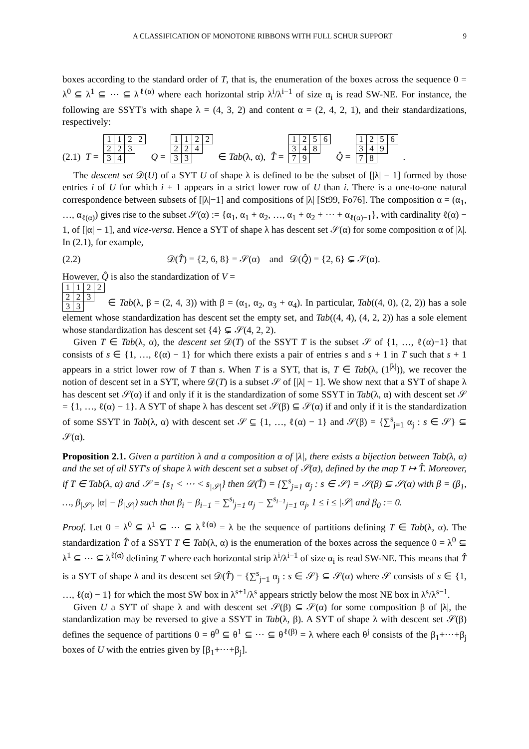A CLASSIFICATION OF MONOTONE RIBBONS WITH FULL SCHUR SUPPORT 9
boxes according to the standard order of T, that is, the enumeration of the boxes across the sequence 0 = λ<sup>0</sup> ⊆ λ<sup>1</sup> ⊆ ⋯ ⊆ λ<sup>ℓ(α)</sup> where each horizontal strip λ<sup>i</sup>/λ<sup>i−1</sup> of size α<sub>i</sub> is read SW-NE. For instance, the following are SSYT's with shape λ = (4, 3, 2) and content α = (2, 4, 2, 1), and their standardizations, respectively:
(2.1) T =
| 1 | 1 | 2 | 2 |
| 2 | 2 | 3 | |
| 3 | 4 | | |
Q =
| 1 | 1 | 2 | 2 |
| 2 | 2 | 4 | |
| 3 | 3 | | |
∈ Tab(λ, α), T̂ =
| 1 | 2 | 5 | 6 |
| 3 | 4 | 8 | |
| 7 | 9 | | |
Q̂ =
| 1 | 2 | 5 | 6 |
| 3 | 4 | 9 | |
| 7 | 8 | | |
.
The descent set 𝒟(U) of a SYT U of shape λ is defined to be the subset of [|λ| − 1] formed by those entries i of U for which i + 1 appears in a strict lower row of U than i. There is a one-to-one natural correspondence between subsets of [|λ|−1] and compositions of |λ| [St99, Fo76]. The composition α = (α<sub>1</sub>, …, α<sub>ℓ(α)</sub>) gives rise to the subset 𝒮(α) := {α<sub>1</sub>, α<sub>1</sub> + α<sub>2</sub>, …, α<sub>1</sub> + α<sub>2</sub> + ⋯ + α<sub>ℓ(α)−1</sub>}, with cardinality ℓ(α) − 1, of [|α| − 1], and vice-versa. Hence a SYT of shape λ has descent set 𝒮(α) for some composition α of |λ|. In (2.1), for example,
(2.2) 𝒟(T̂) = {2, 6, 8} = 𝒮(α) and 𝒟(Q̂) = {2, 6} ⊊ 𝒮(α).
However, Q̂ is also the standardization of V =
| 1 | 1 | 2 | 2 |
| 2 | 2 | 3 | |
| 3 | 3 | | |
∈ Tab(λ, β = (2, 4, 3)) with β = (α<sub>1</sub>, α<sub>2</sub>, α<sub>3</sub> + α<sub>4</sub>). In particular, Tab((4, 0), (2, 2)) has a sole element whose standardization has descent set the empty set, and Tab((4, 4), (4, 2, 2)) has a sole element whose standardization has descent set {4} ⊊ 𝒮(4, 2, 2).
Given T ∈ Tab(λ, α), the descent set 𝒟(T) of the SSYT T is the subset 𝒮 of {1, …, ℓ(α)−1} that consists of s ∈ {1, …, ℓ(α) − 1} for which there exists a pair of entries s and s + 1 in T such that s + 1 appears in a strict lower row of T than s. When T is a SYT, that is, T ∈ Tab(λ, (1<sup>|λ|</sup>)), we recover the notion of descent set in a SYT, where 𝒟(T) is a subset 𝒮 of [|λ| − 1]. We show next that a SYT of shape λ has descent set 𝒮(α) if and only if it is the standardization of some SSYT in Tab(λ, α) with descent set 𝒮 = {1, …, ℓ(α) − 1}. A SYT of shape λ has descent set 𝒮(β) ⊆ 𝒮(α) if and only if it is the standardization of some SSYT in Tab(λ, α) with descent set 𝒮 ⊆ {1, …, ℓ(α) − 1} and 𝒮(β) = {∑<sup>s</sup><sub>j=1</sub> α<sub>j</sub> : s ∈ 𝒮} ⊆ 𝒮(α).
Proposition 2.1. Given a partition λ and a composition α of |λ|, there exists a bijection between Tab(λ, α) and the set of all SYT's of shape λ with descent set a subset of 𝒮(α), defined by the map T ↦ T̂. Moreover, if T ∈ Tab(λ, α) and 𝒮 = {s<sub>1</sub> < ⋯ < s<sub>|𝒮|</sub>} then 𝒟(T̂) = {∑<sup>s</sup><sub>j=1</sub> α<sub>j</sub> : s ∈ 𝒮} = 𝒮(β) ⊆ 𝒮(α) with β = (β<sub>1</sub>, …, β<sub>|𝒮|</sub>, |α| − β<sub>|𝒮|</sub>) such that β<sub>i</sub> − β<sub>i−1</sub> = ∑<sup>s<sub>i</sub></sup><sub>j=1</sub> α<sub>j</sub> − ∑<sup>s<sub>i−1</sub></sup><sub>j=1</sub> α<sub>j</sub>, 1 ≤ i ≤ |𝒮| and β<sub>0</sub> := 0.
Proof. Let 0 = λ<sup>0</sup> ⊆ λ<sup>1</sup> ⊆ ⋯ ⊆ λ<sup>ℓ(α)</sup> = λ be the sequence of partitions defining T ∈ Tab(λ, α). The standardization T̂ of a SSYT T ∈ Tab(λ, α) is the enumeration of the boxes across the sequence 0 = λ<sup>0</sup> ⊆ λ<sup>1</sup> ⊆ ⋯ ⊆ λ<sup>ℓ(α)</sup> defining T where each horizontal strip λ<sup>i</sup>/λ<sup>i−1</sup> of size α<sub>i</sub> is read SW-NE. This means that T̂ is a SYT of shape λ and its descent set 𝒟(T̂) = {∑<sup>s</sup><sub>j=1</sub> α<sub>j</sub> : s ∈ 𝒮} ⊆ 𝒮(α) where 𝒮 consists of s ∈ {1, …, ℓ(α) − 1} for which the most SW box in λ<sup>s+1</sup>/λ<sup>s</sup> appears strictly below the most NE box in λ<sup>s</sup>/λ<sup>s−1</sup>.
Given U a SYT of shape λ and with descent set 𝒮(β) ⊆ 𝒮(α) for some composition β of |λ|, the standardization may be reversed to give a SSYT in Tab(λ, β). A SYT of shape λ with descent set 𝒮(β) defines the sequence of partitions 0 = θ<sup>0</sup> ⊆ θ<sup>1</sup> ⊆ ⋯ ⊆ θ<sup>ℓ(β)</sup> = λ where each θ<sup>j</sup> consists of the β<sub>1</sub>+⋯+β<sub>j</sub> boxes of U with the entries given by [β<sub>1</sub>+⋯+β<sub>j</sub>].